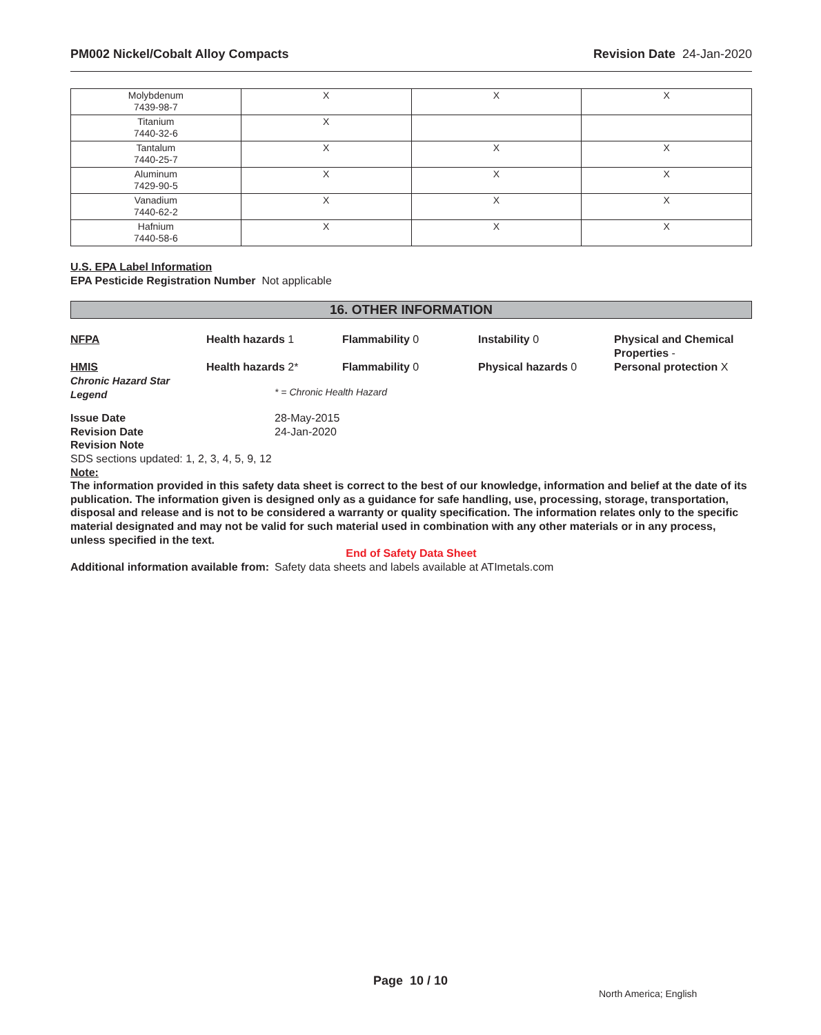PM002 Nickel/Cobalt Alloy Compacts Revision Date 24-Jan-2020
| Molybdenum 7439-98-7 | X | X | X |
| Titanium 7440-32-6 | X | | |
| Tantalum 7440-25-7 | X | X | X |
| Aluminum 7429-90-5 | X | X | X |
| Vanadium 7440-62-2 | X | X | X |
| Hafnium 7440-58-6 | X | X | X |
U.S. EPA Label Information
EPA Pesticide Registration Number Not applicable
16. OTHER INFORMATION
NFPA Health hazards 1 Flammability 0 Instability 0 Physical and Chemical Properties -
HMIS
Chronic Hazard Star Legend
Health hazards 2*
Flammability 0 Physical hazards 0 Personal protection X
* = Chronic Health Hazard
Issue Date
Revision Date
Revision Note
28-May-2015
24-Jan-2020
SDS sections updated: 1, 2, 3, 4, 5, 9, 12
Note:
The information provided in this safety data sheet is correct to the best of our knowledge, information and belief at the date of its publication. The information given is designed only as a guidance for safe handling, use, processing, storage, transportation, disposal and release and is not to be considered a warranty or quality specification. The information relates only to the specific material designated and may not be valid for such material used in combination with any other materials or in any process, unless specified in the text.
End of Safety Data Sheet
Additional information available from:
Safety data sheets and labels available at ATImetals.com
Page 10 / 10
North America; English